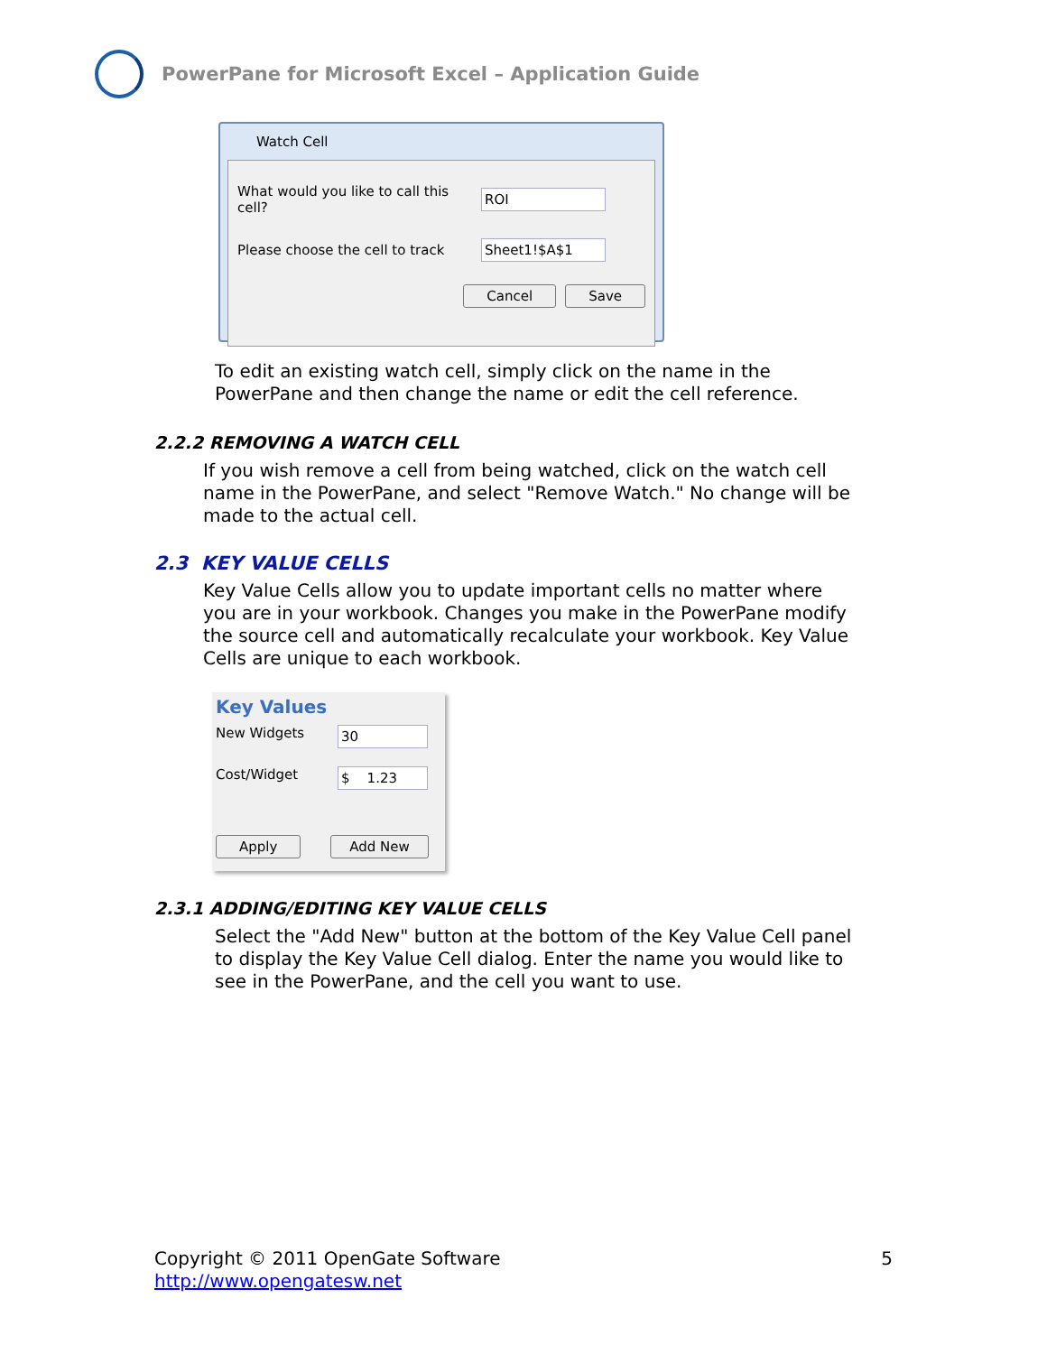PowerPane for Microsoft Excel – Application Guide
Watch Cell
What would you like to call this cell? ROI
Please choose the cell to track Sheet1!$A$1
Cancel Save
To edit an existing watch cell, simply click on the name in the
PowerPane and then change the name or edit the cell reference.
2.2.2 REMOVING A WATCH CELL
If you wish remove a cell from being watched, click on the watch cell
name in the PowerPane, and select "Remove Watch." No change will be
made to the actual cell.
2.3 KEY VALUE CELLS
Key Value Cells allow you to update important cells no matter where
you are in your workbook. Changes you make in the PowerPane modify
the source cell and automatically recalculate your workbook. Key Value
Cells are unique to each workbook.
Key Values
New Widgets 30
Cost/Widget $ 1.23
Apply Add New
2.3.1 ADDING/EDITING KEY VALUE CELLS
Select the "Add New" button at the bottom of the Key Value Cell panel
to display the Key Value Cell dialog. Enter the name you would like to
see in the PowerPane, and the cell you want to use.
Copyright © 2011 OpenGate Software 5
http://www.opengatesw.net